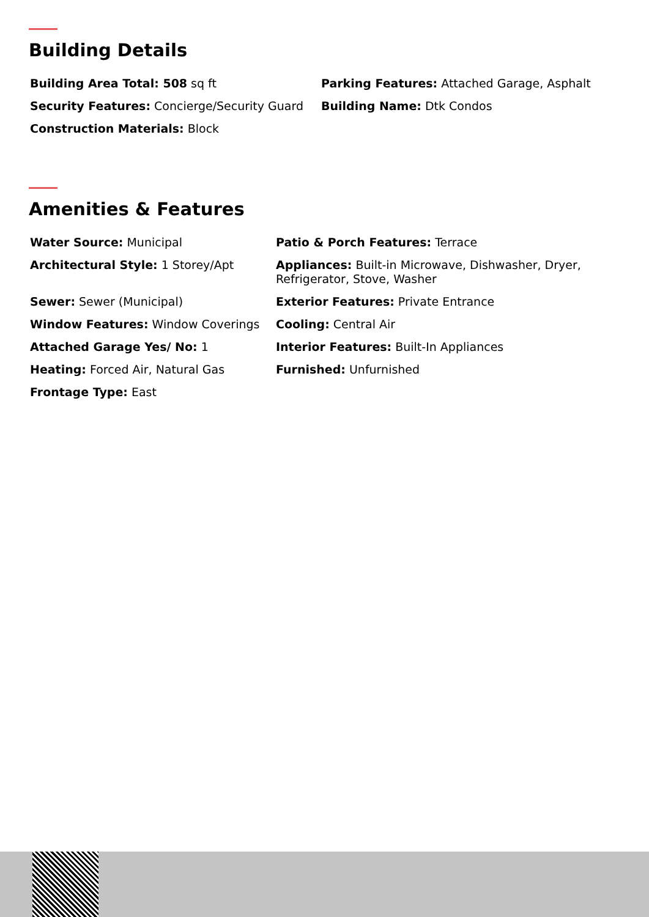Building Details
Building Area Total: 508 sq ft
Parking Features: Attached Garage, Asphalt
Security Features: Concierge/Security Guard
Building Name: Dtk Condos
Construction Materials: Block
Amenities & Features
Water Source: Municipal
Patio & Porch Features: Terrace
Architectural Style: 1 Storey/Apt
Appliances: Built-in Microwave, Dishwasher, Dryer, Refrigerator, Stove, Washer
Sewer: Sewer (Municipal)
Exterior Features: Private Entrance
Window Features: Window Coverings
Cooling: Central Air
Attached Garage Yes/ No: 1
Interior Features: Built-In Appliances
Heating: Forced Air, Natural Gas
Furnished: Unfurnished
Frontage Type: East